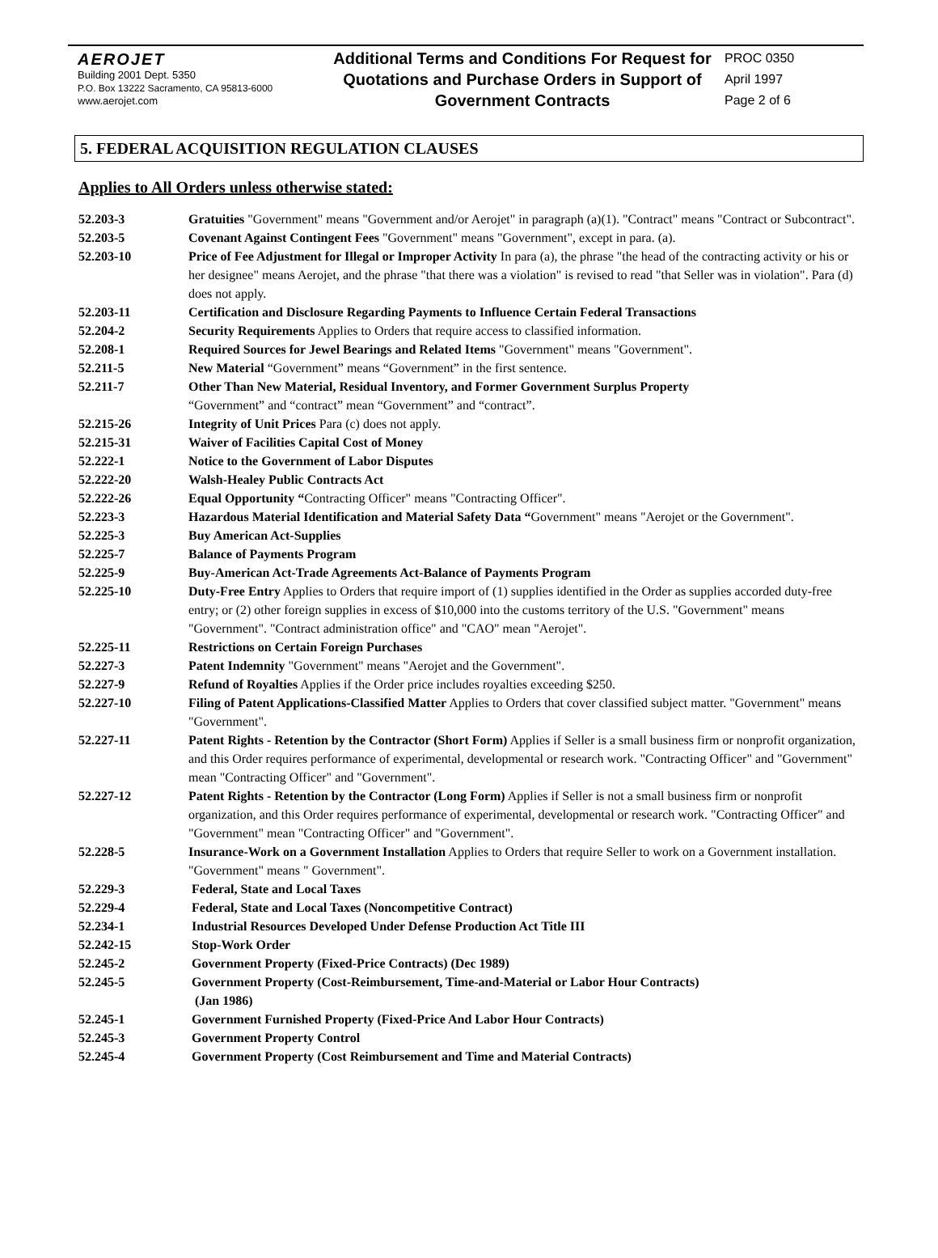AEROJET
Building 2001 Dept. 5350
P.O. Box 13222 Sacramento, CA 95813-6000
www.aerojet.com
Additional Terms and Conditions For Request for Quotations and Purchase Orders in Support of Government Contracts
PROC 0350
April 1997
Page 2 of 6
5. FEDERAL ACQUISITION REGULATION CLAUSES
Applies to All Orders unless otherwise stated:
52.203-3 Gratuities "Government" means "Government and/or Aerojet" in paragraph (a)(1). "Contract" means "Contract or Subcontract".
52.203-5 Covenant Against Contingent Fees "Government" means "Government", except in para. (a).
52.203-10 Price of Fee Adjustment for Illegal or Improper Activity In para (a), the phrase "the head of the contracting activity or his or her designee" means Aerojet, and the phrase "that there was a violation" is revised to read "that Seller was in violation". Para (d) does not apply.
52.203-11 Certification and Disclosure Regarding Payments to Influence Certain Federal Transactions
52.204-2 Security Requirements Applies to Orders that require access to classified information.
52.208-1 Required Sources for Jewel Bearings and Related Items "Government" means "Government".
52.211-5 New Material “Government” means “Government” in the first sentence.
52.211-7 Other Than New Material, Residual Inventory, and Former Government Surplus Property
“Government” and “contract” mean “Government” and “contract”.
52.215-26 Integrity of Unit Prices Para (c) does not apply.
52.215-31 Waiver of Facilities Capital Cost of Money
52.222-1 Notice to the Government of Labor Disputes
52.222-20 Walsh-Healey Public Contracts Act
52.222-26 Equal Opportunity “Contracting Officer" means "Contracting Officer".
52.223-3 Hazardous Material Identification and Material Safety Data “Government" means "Aerojet or the Government".
52.225-3 Buy American Act-Supplies
52.225-7 Balance of Payments Program
52.225-9 Buy-American Act-Trade Agreements Act-Balance of Payments Program
52.225-10 Duty-Free Entry Applies to Orders that require import of (1) supplies identified in the Order as supplies accorded duty-free entry; or (2) other foreign supplies in excess of $10,000 into the customs territory of the U.S. "Government" means "Government". "Contract administration office" and "CAO" mean "Aerojet".
52.225-11 Restrictions on Certain Foreign Purchases
52.227-3 Patent Indemnity "Government" means "Aerojet and the Government".
52.227-9 Refund of Royalties Applies if the Order price includes royalties exceeding $250.
52.227-10 Filing of Patent Applications-Classified Matter Applies to Orders that cover classified subject matter. "Government" means "Government".
52.227-11 Patent Rights - Retention by the Contractor (Short Form) Applies if Seller is a small business firm or nonprofit organization, and this Order requires performance of experimental, developmental or research work. "Contracting Officer" and "Government" mean "Contracting Officer" and "Government".
52.227-12 Patent Rights - Retention by the Contractor (Long Form) Applies if Seller is not a small business firm or nonprofit organization, and this Order requires performance of experimental, developmental or research work. "Contracting Officer" and "Government" mean "Contracting Officer" and "Government".
52.228-5 Insurance-Work on a Government Installation Applies to Orders that require Seller to work on a Government installation. "Government" means " Government".
52.229-3 Federal, State and Local Taxes
52.229-4 Federal, State and Local Taxes (Noncompetitive Contract)
52.234-1 Industrial Resources Developed Under Defense Production Act Title III
52.242-15 Stop-Work Order
52.245-2 Government Property (Fixed-Price Contracts) (Dec 1989)
52.245-5 Government Property (Cost-Reimbursement, Time-and-Material or Labor Hour Contracts)
(Jan 1986)
52.245-1 Government Furnished Property (Fixed-Price And Labor Hour Contracts)
52.245-3 Government Property Control
52.245-4 Government Property (Cost Reimbursement and Time and Material Contracts)